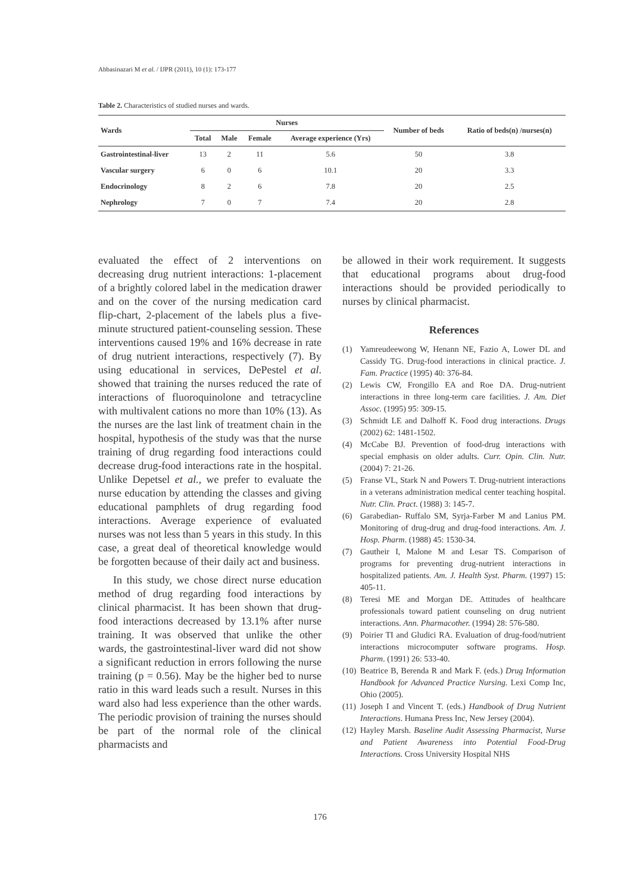Abbasinazari M et al. / IJPR (2011), 10 (1): 173-177
Table 2. Characteristics of studied nurses and wards.
| Wards | Nurses | | | | Number of beds | Ratio of beds(n) /nurses(n) |
| --- | --- | --- | --- | --- | --- | --- |
| | Total | Male | Female | Average experience (Yrs) | | |
| Gastrointestinal-liver | 13 | 2 | 11 | 5.6 | 50 | 3.8 |
| Vascular surgery | 6 | 0 | 6 | 10.1 | 20 | 3.3 |
| Endocrinology | 8 | 2 | 6 | 7.8 | 20 | 2.5 |
| Nephrology | 7 | 0 | 7 | 7.4 | 20 | 2.8 |
evaluated the effect of 2 interventions on decreasing drug nutrient interactions: 1-placement of a brightly colored label in the medication drawer and on the cover of the nursing medication card flip-chart, 2-placement of the labels plus a five-minute structured patient-counseling session. These interventions caused 19% and 16% decrease in rate of drug nutrient interactions, respectively (7). By using educational in services, DePestel et al. showed that training the nurses reduced the rate of interactions of fluoroquinolone and tetracycline with multivalent cations no more than 10% (13). As the nurses are the last link of treatment chain in the hospital, hypothesis of the study was that the nurse training of drug regarding food interactions could decrease drug-food interactions rate in the hospital. Unlike Depetsel et al., we prefer to evaluate the nurse education by attending the classes and giving educational pamphlets of drug regarding food interactions. Average experience of evaluated nurses was not less than 5 years in this study. In this case, a great deal of theoretical knowledge would be forgotten because of their daily act and business.
In this study, we chose direct nurse education method of drug regarding food interactions by clinical pharmacist. It has been shown that drug-food interactions decreased by 13.1% after nurse training. It was observed that unlike the other wards, the gastrointestinal-liver ward did not show a significant reduction in errors following the nurse training (p = 0.56). May be the higher bed to nurse ratio in this ward leads such a result. Nurses in this ward also had less experience than the other wards. The periodic provision of training the nurses should be part of the normal role of the clinical pharmacists and
be allowed in their work requirement. It suggests that educational programs about drug-food interactions should be provided periodically to nurses by clinical pharmacist.
References
(1) Yamreudeewong W, Henann NE, Fazio A, Lower DL and Cassidy TG. Drug-food interactions in clinical practice. J. Fam. Practice (1995) 40: 376-84.
(2) Lewis CW, Frongillo EA and Roe DA. Drug-nutrient interactions in three long-term care facilities. J. Am. Diet Assoc. (1995) 95: 309-15.
(3) Schmidt LE and Dalhoff K. Food drug interactions. Drugs (2002) 62: 1481-1502.
(4) McCabe BJ. Prevention of food-drug interactions with special emphasis on older adults. Curr. Opin. Clin. Nutr. (2004) 7: 21-26.
(5) Franse VL, Stark N and Powers T. Drug-nutrient interactions in a veterans administration medical center teaching hospital. Nutr. Clin. Pract. (1988) 3: 145-7.
(6) Garabedian- Ruffalo SM, Syrja-Farber M and Lanius PM. Monitoring of drug-drug and drug-food interactions. Am. J. Hosp. Pharm. (1988) 45: 1530-34.
(7) Gautheir I, Malone M and Lesar TS. Comparison of programs for preventing drug-nutrient interactions in hospitalized patients. Am. J. Health Syst. Pharm. (1997) 15: 405-11.
(8) Teresi ME and Morgan DE. Attitudes of healthcare professionals toward patient counseling on drug nutrient interactions. Ann. Pharmacother. (1994) 28: 576-580.
(9) Poirier TI and Gludici RA. Evaluation of drug-food/nutrient interactions microcomputer software programs. Hosp. Pharm. (1991) 26: 533-40.
(10)
Beatrice B, Berenda R and Mark F. (eds.) Drug Information Handbook for Advanced Practice Nursing. Lexi Comp Inc, Ohio (2005).
(11)
Joseph I and Vincent T. (eds.) Handbook of Drug Nutrient Interactions. Humana Press Inc, New Jersey (2004).
(12)
Hayley Marsh. Baseline Audit Assessing Pharmacist, Nurse and Patient Awareness into Potential Food-Drug Interactions. Cross University Hospital NHS
176